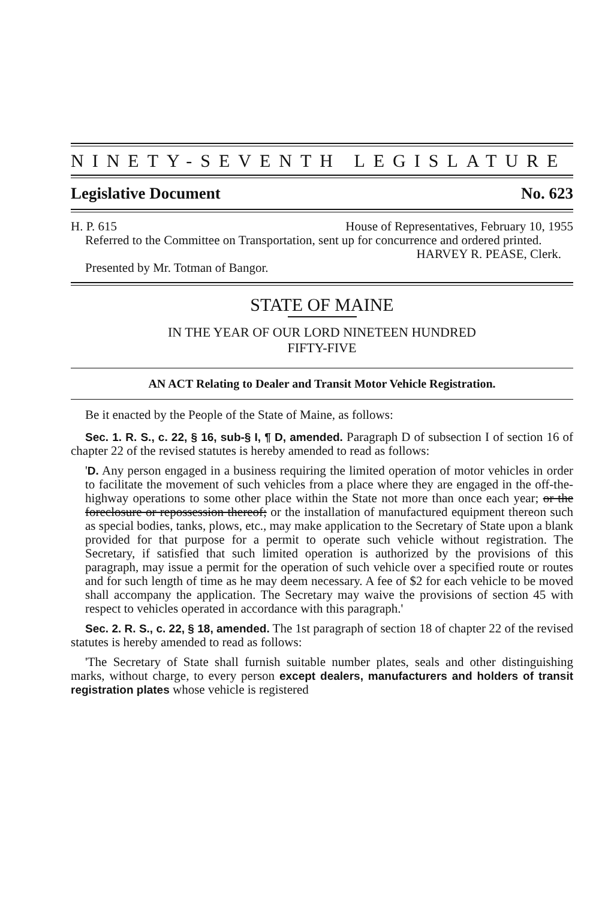NINETY-SEVENTH LEGISLATURE
Legislative Document No. 623
H. P. 615 House of Representatives, February 10, 1955
Referred to the Committee on Transportation, sent up for concurrence and ordered printed.
HARVEY R. PEASE, Clerk.
Presented by Mr. Totman of Bangor.
STATE OF MAINE
IN THE YEAR OF OUR LORD NINETEEN HUNDRED
FIFTY-FIVE
AN ACT Relating to Dealer and Transit Motor Vehicle Registration.
Be it enacted by the People of the State of Maine, as follows:
Sec. 1. R. S., c. 22, § 16, sub-§ I, ¶ D, amended. Paragraph D of subsection I of section 16 of chapter 22 of the revised statutes is hereby amended to read as follows:
'D. Any person engaged in a business requiring the limited operation of motor vehicles in order to facilitate the movement of such vehicles from a place where they are engaged in the off-the-highway operations to some other place within the State not more than once each year; or the foreclosure or repossession thereof; or the installation of manufactured equipment thereon such as special bodies, tanks, plows, etc., may make application to the Secretary of State upon a blank provided for that purpose for a permit to operate such vehicle without registration. The Secretary, if satisfied that such limited operation is authorized by the provisions of this paragraph, may issue a permit for the operation of such vehicle over a specified route or routes and for such length of time as he may deem necessary. A fee of $2 for each vehicle to be moved shall accompany the application. The Secretary may waive the provisions of section 45 with respect to vehicles operated in accordance with this paragraph.'
Sec. 2. R. S., c. 22, § 18, amended. The 1st paragraph of section 18 of chapter 22 of the revised statutes is hereby amended to read as follows:
'The Secretary of State shall furnish suitable number plates, seals and other distinguishing marks, without charge, to every person except dealers, manufacturers and holders of transit registration plates whose vehicle is registered